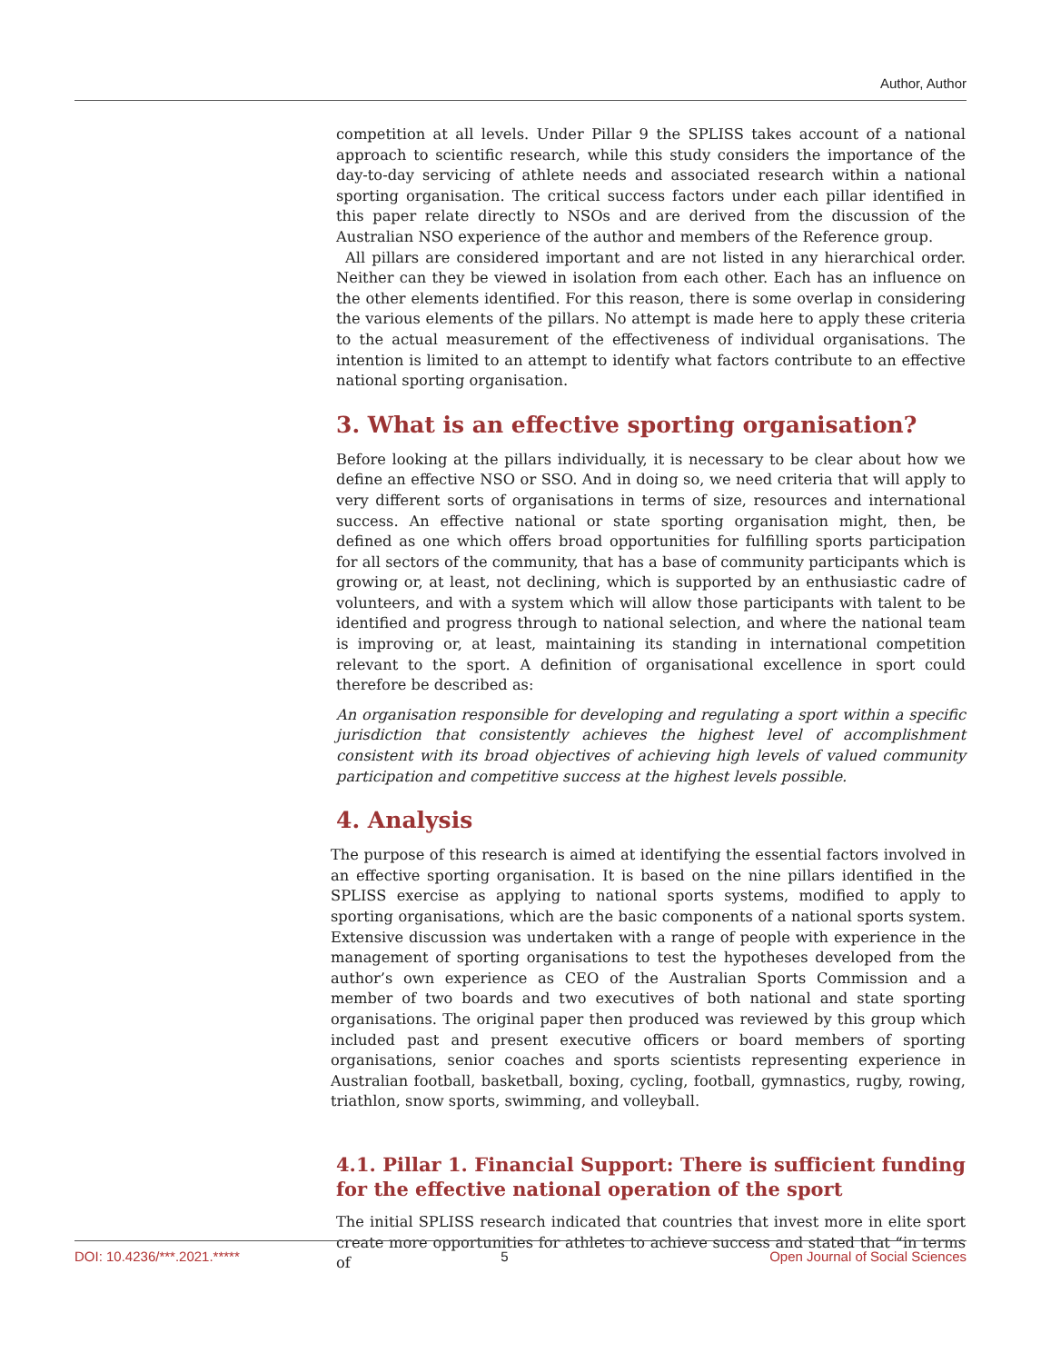Author, Author
competition at all levels. Under Pillar 9 the SPLISS takes account of a national approach to scientific research, while this study considers the importance of the day-to-day servicing of athlete needs and associated research within a national sporting organisation. The critical success factors under each pillar identified in this paper relate directly to NSOs and are derived from the discussion of the Australian NSO experience of the author and members of the Reference group.
All pillars are considered important and are not listed in any hierarchical order. Neither can they be viewed in isolation from each other. Each has an influence on the other elements identified. For this reason, there is some overlap in considering the various elements of the pillars. No attempt is made here to apply these criteria to the actual measurement of the effectiveness of individual organisations. The intention is limited to an attempt to identify what factors contribute to an effective national sporting organisation.
3. What is an effective sporting organisation?
Before looking at the pillars individually, it is necessary to be clear about how we define an effective NSO or SSO. And in doing so, we need criteria that will apply to very different sorts of organisations in terms of size, resources and international success. An effective national or state sporting organisation might, then, be defined as one which offers broad opportunities for fulfilling sports participation for all sectors of the community, that has a base of community participants which is growing or, at least, not declining, which is supported by an enthusiastic cadre of volunteers, and with a system which will allow those participants with talent to be identified and progress through to national selection, and where the national team is improving or, at least, maintaining its standing in international competition relevant to the sport. A definition of organisational excellence in sport could therefore be described as:
An organisation responsible for developing and regulating a sport within a specific jurisdiction that consistently achieves the highest level of accomplishment consistent with its broad objectives of achieving high levels of valued community participation and competitive success at the highest levels possible.
4. Analysis
The purpose of this research is aimed at identifying the essential factors involved in an effective sporting organisation. It is based on the nine pillars identified in the SPLISS exercise as applying to national sports systems, modified to apply to sporting organisations, which are the basic components of a national sports system. Extensive discussion was undertaken with a range of people with experience in the management of sporting organisations to test the hypotheses developed from the author’s own experience as CEO of the Australian Sports Commission and a member of two boards and two executives of both national and state sporting organisations. The original paper then produced was reviewed by this group which included past and present executive officers or board members of sporting organisations, senior coaches and sports scientists representing experience in Australian football, basketball, boxing, cycling, football, gymnastics, rugby, rowing, triathlon, snow sports, swimming, and volleyball.
4.1. Pillar 1. Financial Support: There is sufficient funding for the effective national operation of the sport
The initial SPLISS research indicated that countries that invest more in elite sport create more opportunities for athletes to achieve success and stated that “in terms of
DOI: 10.4236/***.2021.***** 5 Open Journal of Social Sciences